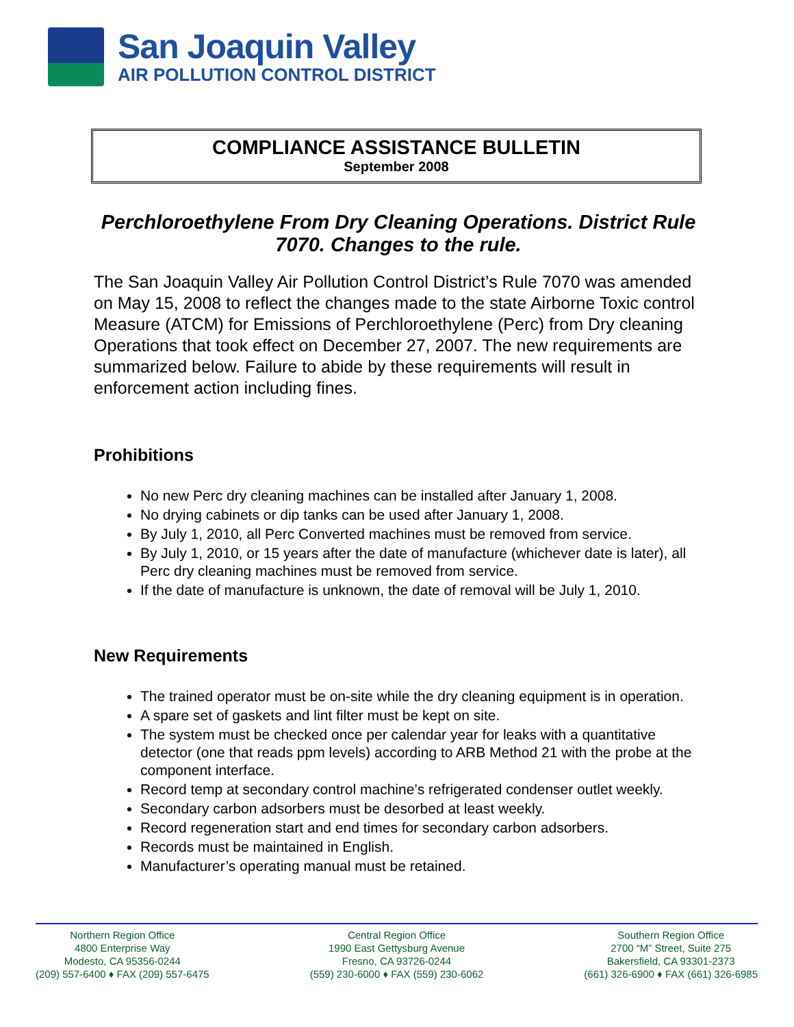San Joaquin Valley
AIR POLLUTION CONTROL DISTRICT
COMPLIANCE ASSISTANCE BULLETIN
September 2008
Perchloroethylene From Dry Cleaning Operations. District Rule 7070. Changes to the rule.
The San Joaquin Valley Air Pollution Control District’s Rule 7070 was amended on May 15, 2008 to reflect the changes made to the state Airborne Toxic control Measure (ATCM) for Emissions of Perchloroethylene (Perc) from Dry cleaning Operations that took effect on December 27, 2007. The new requirements are summarized below. Failure to abide by these requirements will result in enforcement action including fines.
Prohibitions
No new Perc dry cleaning machines can be installed after January 1, 2008.
No drying cabinets or dip tanks can be used after January 1, 2008.
By July 1, 2010, all Perc Converted machines must be removed from service.
By July 1, 2010, or 15 years after the date of manufacture (whichever date is later), all Perc dry cleaning machines must be removed from service.
If the date of manufacture is unknown, the date of removal will be July 1, 2010.
New Requirements
The trained operator must be on-site while the dry cleaning equipment is in operation.
A spare set of gaskets and lint filter must be kept on site.
The system must be checked once per calendar year for leaks with a quantitative detector (one that reads ppm levels) according to ARB Method 21 with the probe at the component interface.
Record temp at secondary control machine’s refrigerated condenser outlet weekly.
Secondary carbon adsorbers must be desorbed at least weekly.
Record regeneration start and end times for secondary carbon adsorbers.
Records must be maintained in English.
Manufacturer’s operating manual must be retained.
Northern Region Office
4800 Enterprise Way
Modesto, CA 95356-0244
(209) 557-6400 ♦ FAX (209) 557-6475
Central Region Office
1990 East Gettysburg Avenue
Fresno, CA 93726-0244
(559) 230-6000 ♦ FAX (559) 230-6062
Southern Region Office
2700 “M” Street, Suite 275
Bakersfield, CA 93301-2373
(661) 326-6900 ♦ FAX (661) 326-6985